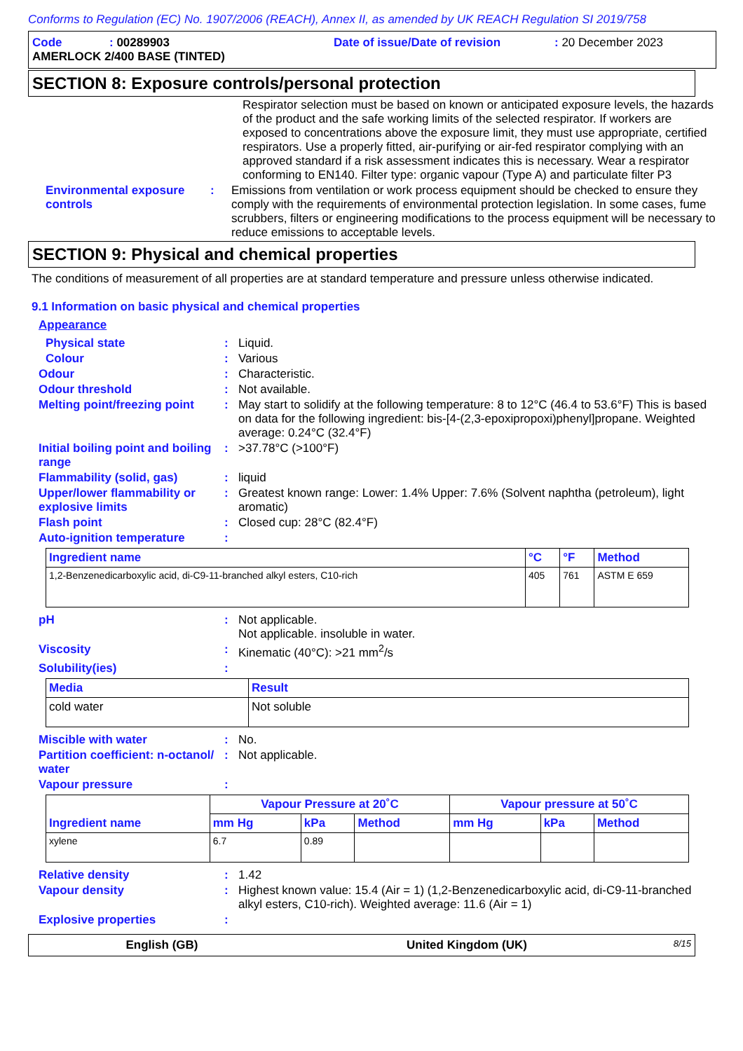Conforms to Regulation (EC) No. 1907/2006 (REACH), Annex II, as amended by UK REACH Regulation SI 2019/758
Code: 00289903 Date of issue/Date of revision: 20 December 2023
AMERLOCK 2/400 BASE (TINTED)
SECTION 8: Exposure controls/personal protection
Respirator selection must be based on known or anticipated exposure levels, the hazards of the product and the safe working limits of the selected respirator. If workers are exposed to concentrations above the exposure limit, they must use appropriate, certified respirators. Use a properly fitted, air-purifying or air-fed respirator complying with an approved standard if a risk assessment indicates this is necessary. Wear a respirator conforming to EN140. Filter type: organic vapour (Type A) and particulate filter P3
Environmental exposure controls
: Emissions from ventilation or work process equipment should be checked to ensure they comply with the requirements of environmental protection legislation. In some cases, fume scrubbers, filters or engineering modifications to the process equipment will be necessary to reduce emissions to acceptable levels.
SECTION 9: Physical and chemical properties
The conditions of measurement of all properties are at standard temperature and pressure unless otherwise indicated.
9.1 Information on basic physical and chemical properties
Appearance
Physical state : Liquid.
Colour : Various
Odour : Characteristic.
Odour threshold : Not available.
Melting point/freezing point
: May start to solidify at the following temperature: 8 to 12°C (46.4 to 53.6°F) This is based on data for the following ingredient: bis-[4-(2,3-epoxipropoxi)phenyl]propane. Weighted average: 0.24°C (32.4°F)
Initial boiling point and boiling range
: >37.78°C (>100°F)
Flammability (solid, gas) : liquid
Upper/lower flammability or explosive limits
: Greatest known range: Lower: 1.4% Upper: 7.6% (Solvent naphtha (petroleum), light aromatic)
Flash point : Closed cup: 28°C (82.4°F)
Auto-ignition temperature :
| Ingredient name | °C | °F | Method |
| --- | --- | --- | --- |
| 1,2-Benzenedicarboxylic acid, di-C9-11-branched alkyl esters, C10-rich | 405 | 761 | ASTM E 659 |
pH : Not applicable.
Not applicable. insoluble in water.
Viscosity : Kinematic (40°C): >21 mm<sup>2</sup>/s
Solubility(ies) :
| Media | Result |
| --- | --- |
| cold water | Not soluble |
Miscible with water : No.
Partition coefficient: n-octanol/ water
: Not applicable.
Vapour pressure :
| Ingredient name | Vapour Pressure at 20˚C | | | Vapour pressure at 50˚C | | |
| --- | --- | --- | --- | --- | --- | --- |
| | mm Hg | kPa | Method | mm Hg | kPa | Method |
| xylene | 6.7 | 0.89 | | | | |
Relative density : 1.42
Vapour density : Highest known value: 15.4 (Air = 1) (1,2-Benzenedicarboxylic acid, di-C9-11-branched alkyl esters, C10-rich). Weighted average: 11.6 (Air = 1)
Explosive properties :
English (GB) United Kingdom (UK) 8/15